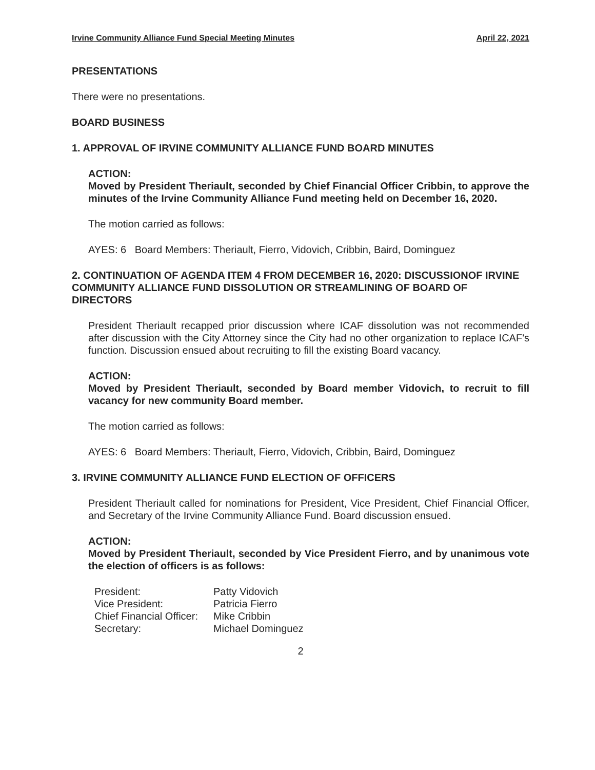Irvine Community Alliance Fund Special Meeting Minutes April 22, 2021
PRESENTATIONS
There were no presentations.
BOARD BUSINESS
1. APPROVAL OF IRVINE COMMUNITY ALLIANCE FUND BOARD MINUTES
ACTION:
Moved by President Theriault, seconded by Chief Financial Officer Cribbin, to approve the minutes of the Irvine Community Alliance Fund meeting held on December 16, 2020.
The motion carried as follows:
AYES: 6 Board Members: Theriault, Fierro, Vidovich, Cribbin, Baird, Dominguez
2. CONTINUATION OF AGENDA ITEM 4 FROM DECEMBER 16, 2020: DISCUSSIONOF IRVINE COMMUNITY ALLIANCE FUND DISSOLUTION OR STREAMLINING OF BOARD OF DIRECTORS
President Theriault recapped prior discussion where ICAF dissolution was not recommended after discussion with the City Attorney since the City had no other organization to replace ICAF's function. Discussion ensued about recruiting to fill the existing Board vacancy.
ACTION:
Moved by President Theriault, seconded by Board member Vidovich, to recruit to fill vacancy for new community Board member.
The motion carried as follows:
AYES: 6 Board Members: Theriault, Fierro, Vidovich, Cribbin, Baird, Dominguez
3. IRVINE COMMUNITY ALLIANCE FUND ELECTION OF OFFICERS
President Theriault called for nominations for President, Vice President, Chief Financial Officer, and Secretary of the Irvine Community Alliance Fund. Board discussion ensued.
ACTION:
Moved by President Theriault, seconded by Vice President Fierro, and by unanimous vote the election of officers is as follows:
| President: | Patty Vidovich |
| Vice President: | Patricia Fierro |
| Chief Financial Officer: | Mike Cribbin |
| Secretary: | Michael Dominguez |
2